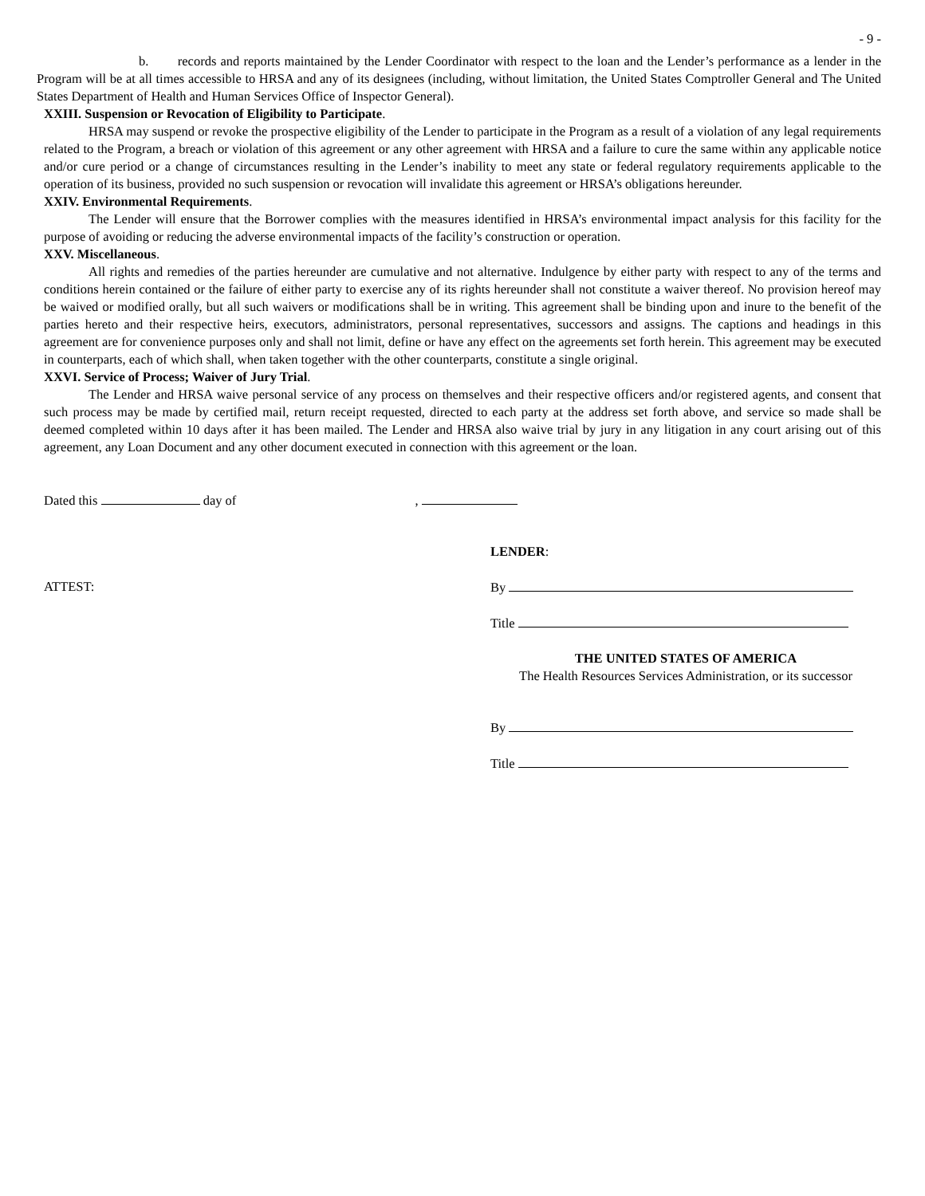- 9 -
b. records and reports maintained by the Lender Coordinator with respect to the loan and the Lender’s performance as a lender in the Program will be at all times accessible to HRSA and any of its designees (including, without limitation, the United States Comptroller General and The United States Department of Health and Human Services Office of Inspector General).
XXIII. Suspension or Revocation of Eligibility to Participate.
HRSA may suspend or revoke the prospective eligibility of the Lender to participate in the Program as a result of a violation of any legal requirements related to the Program, a breach or violation of this agreement or any other agreement with HRSA and a failure to cure the same within any applicable notice and/or cure period or a change of circumstances resulting in the Lender’s inability to meet any state or federal regulatory requirements applicable to the operation of its business, provided no such suspension or revocation will invalidate this agreement or HRSA’s obligations hereunder.
XXIV. Environmental Requirements.
The Lender will ensure that the Borrower complies with the measures identified in HRSA’s environmental impact analysis for this facility for the purpose of avoiding or reducing the adverse environmental impacts of the facility’s construction or operation.
XXV. Miscellaneous.
All rights and remedies of the parties hereunder are cumulative and not alternative. Indulgence by either party with respect to any of the terms and conditions herein contained or the failure of either party to exercise any of its rights hereunder shall not constitute a waiver thereof. No provision hereof may be waived or modified orally, but all such waivers or modifications shall be in writing. This agreement shall be binding upon and inure to the benefit of the parties hereto and their respective heirs, executors, administrators, personal representatives, successors and assigns. The captions and headings in this agreement are for convenience purposes only and shall not limit, define or have any effect on the agreements set forth herein. This agreement may be executed in counterparts, each of which shall, when taken together with the other counterparts, constitute a single original.
XXVI. Service of Process; Waiver of Jury Trial.
The Lender and HRSA waive personal service of any process on themselves and their respective officers and/or registered agents, and consent that such process may be made by certified mail, return receipt requested, directed to each party at the address set forth above, and service so made shall be deemed completed within 10 days after it has been mailed. The Lender and HRSA also waive trial by jury in any litigation in any court arising out of this agreement, any Loan Document and any other document executed in connection with this agreement or the loan.
Dated this day of ,
ATTEST:
LENDER:
By
Title
THE UNITED STATES OF AMERICA
The Health Resources Services Administration, or its successor
By
Title